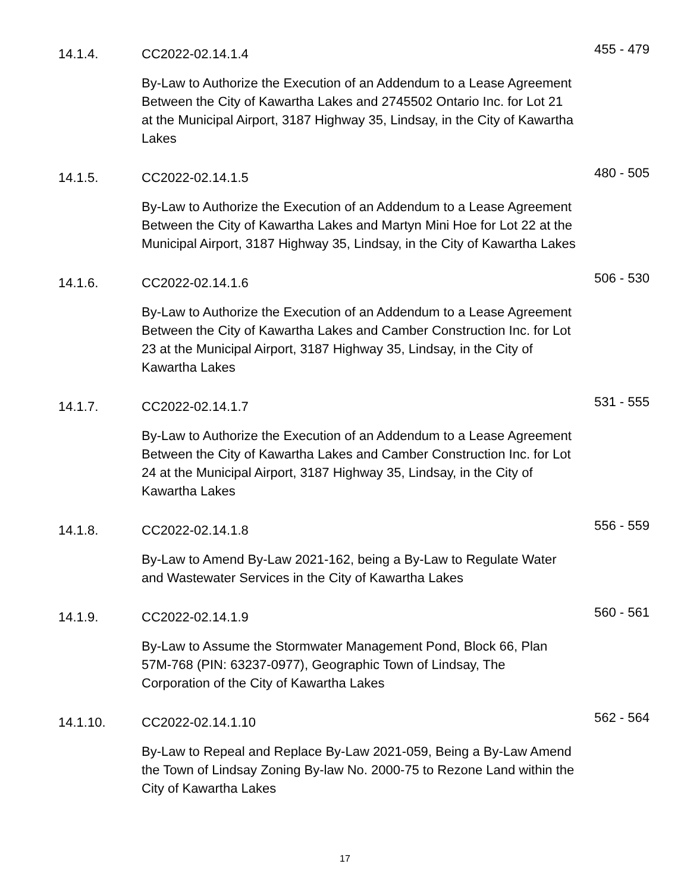14.1.4. CC2022-02.14.1.4
By-Law to Authorize the Execution of an Addendum to a Lease Agreement Between the City of Kawartha Lakes and 2745502 Ontario Inc. for Lot 21 at the Municipal Airport, 3187 Highway 35, Lindsay, in the City of Kawartha Lakes
455 - 479
14.1.5. CC2022-02.14.1.5
By-Law to Authorize the Execution of an Addendum to a Lease Agreement Between the City of Kawartha Lakes and Martyn Mini Hoe for Lot 22 at the Municipal Airport, 3187 Highway 35, Lindsay, in the City of Kawartha Lakes
480 - 505
14.1.6. CC2022-02.14.1.6
By-Law to Authorize the Execution of an Addendum to a Lease Agreement Between the City of Kawartha Lakes and Camber Construction Inc. for Lot 23 at the Municipal Airport, 3187 Highway 35, Lindsay, in the City of Kawartha Lakes
506 - 530
14.1.7. CC2022-02.14.1.7
By-Law to Authorize the Execution of an Addendum to a Lease Agreement Between the City of Kawartha Lakes and Camber Construction Inc. for Lot 24 at the Municipal Airport, 3187 Highway 35, Lindsay, in the City of Kawartha Lakes
531 - 555
14.1.8. CC2022-02.14.1.8
By-Law to Amend By-Law 2021-162, being a By-Law to Regulate Water and Wastewater Services in the City of Kawartha Lakes
556 - 559
14.1.9. CC2022-02.14.1.9
By-Law to Assume the Stormwater Management Pond, Block 66, Plan 57M-768 (PIN: 63237-0977), Geographic Town of Lindsay, The Corporation of the City of Kawartha Lakes
560 - 561
14.1.10. CC2022-02.14.1.10
By-Law to Repeal and Replace By-Law 2021-059, Being a By-Law Amend the Town of Lindsay Zoning By-law No. 2000-75 to Rezone Land within the City of Kawartha Lakes
562 - 564
17